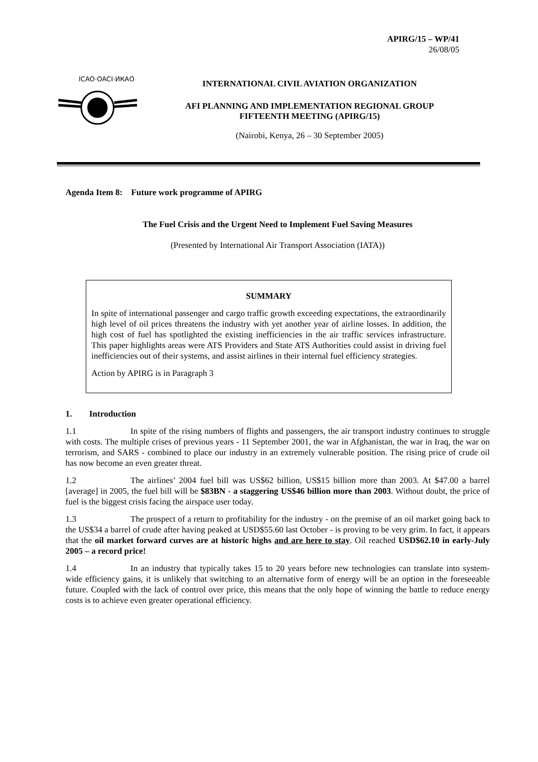APIRG/15 – WP/41
26/08/05
ICAO·OACI·ИКАО
INTERNATIONAL CIVIL AVIATION ORGANIZATION
AFI PLANNING AND IMPLEMENTATION REGIONAL GROUP
FIFTEENTH MEETING (APIRG/15)
(Nairobi, Kenya, 26 – 30 September 2005)
Agenda Item 8: Future work programme of APIRG
The Fuel Crisis and the Urgent Need to Implement Fuel Saving Measures
(Presented by International Air Transport Association (IATA))
SUMMARY
In spite of international passenger and cargo traffic growth exceeding expectations, the extraordinarily high level of oil prices threatens the industry with yet another year of airline losses. In addition, the high cost of fuel has spotlighted the existing inefficiencies in the air traffic services infrastructure. This paper highlights areas were ATS Providers and State ATS Authorities could assist in driving fuel inefficiencies out of their systems, and assist airlines in their internal fuel efficiency strategies.
Action by APIRG is in Paragraph 3
1. Introduction
1.1 In spite of the rising numbers of flights and passengers, the air transport industry continues to struggle with costs. The multiple crises of previous years - 11 September 2001, the war in Afghanistan, the war in Iraq, the war on terrorism, and SARS - combined to place our industry in an extremely vulnerable position. The rising price of crude oil has now become an even greater threat.
1.2 The airlines’ 2004 fuel bill was US$62 billion, US$15 billion more than 2003. At $47.00 a barrel [average] in 2005, the fuel bill will be $83BN - a staggering US$46 billion more than 2003. Without doubt, the price of fuel is the biggest crisis facing the airspace user today.
1.3 The prospect of a return to profitability for the industry - on the premise of an oil market going back to the US$34 a barrel of crude after having peaked at USD$55.60 last October - is proving to be very grim. In fact, it appears that the oil market forward curves are at historic highs and are here to stay. Oil reached USD$62.10 in early-July 2005 – a record price!
1.4 In an industry that typically takes 15 to 20 years before new technologies can translate into system-wide efficiency gains, it is unlikely that switching to an alternative form of energy will be an option in the foreseeable future. Coupled with the lack of control over price, this means that the only hope of winning the battle to reduce energy costs is to achieve even greater operational efficiency.